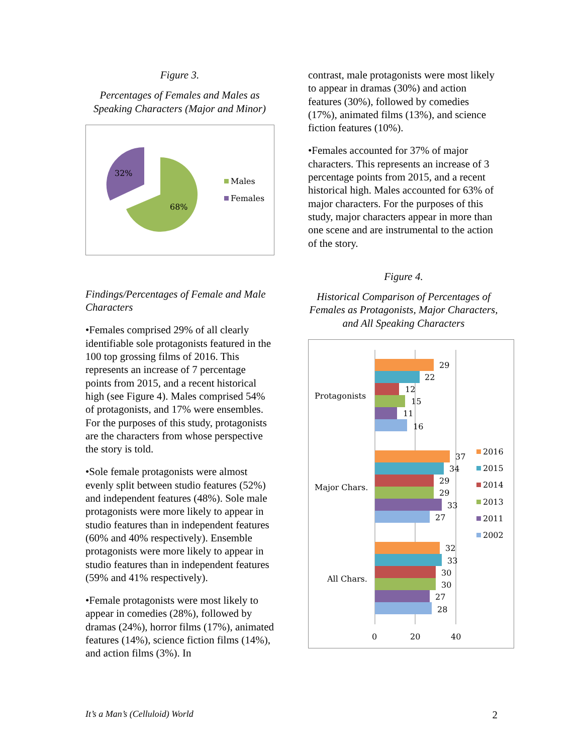Figure 3.
Percentages of Females and Males as Speaking Characters (Major and Minor)
32%
68%
Males
Females
Findings/Percentages of Female and Male Characters
•Females comprised 29% of all clearly identifiable sole protagonists featured in the 100 top grossing films of 2016. This represents an increase of 7 percentage points from 2015, and a recent historical high (see Figure 4). Males comprised 54% of protagonists, and 17% were ensembles. For the purposes of this study, protagonists are the characters from whose perspective the story is told.
•Sole female protagonists were almost evenly split between studio features (52%) and independent features (48%). Sole male protagonists were more likely to appear in studio features than in independent features (60% and 40% respectively). Ensemble protagonists were more likely to appear in studio features than in independent features (59% and 41% respectively).
•Female protagonists were most likely to appear in comedies (28%), followed by dramas (24%), horror films (17%), animated features (14%), science fiction films (14%), and action films (3%). In
contrast, male protagonists were most likely to appear in dramas (30%) and action features (30%), followed by comedies (17%), animated films (13%), and science fiction features (10%).
•Females accounted for 37% of major characters. This represents an increase of 3 percentage points from 2015, and a recent historical high. Males accounted for 63% of major characters. For the purposes of this study, major characters appear in more than one scene and are instrumental to the action of the story.
Figure 4.
Historical Comparison of Percentages of Females as Protagonists, Major Characters, and All Speaking Characters
Protagonists
Major Chars.
All Chars.
29
22
12
15
11
16
37
34
29
29
33
27
32
33
30
30
27
28
0
20
40
2016
2015
2014
2013
2011
2002
It’s a Man’s (Celluloid) World 2